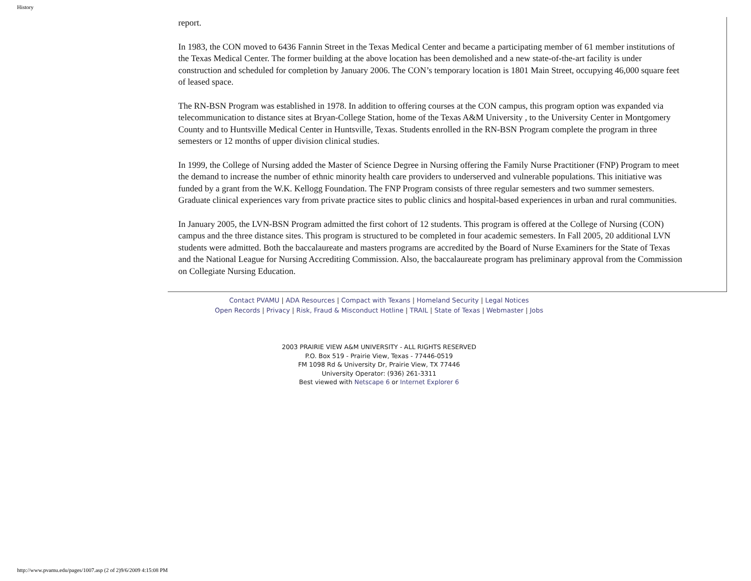History
report.
In 1983, the CON moved to 6436 Fannin Street in the Texas Medical Center and became a participating member of 61 member institutions of the Texas Medical Center. The former building at the above location has been demolished and a new state-of-the-art facility is under construction and scheduled for completion by January 2006. The CON’s temporary location is 1801 Main Street, occupying 46,000 square feet of leased space.
The RN-BSN Program was established in 1978. In addition to offering courses at the CON campus, this program option was expanded via telecommunication to distance sites at Bryan-College Station, home of the Texas A&M University , to the University Center in Montgomery County and to Huntsville Medical Center in Huntsville, Texas. Students enrolled in the RN-BSN Program complete the program in three semesters or 12 months of upper division clinical studies.
In 1999, the College of Nursing added the Master of Science Degree in Nursing offering the Family Nurse Practitioner (FNP) Program to meet the demand to increase the number of ethnic minority health care providers to underserved and vulnerable populations. This initiative was funded by a grant from the W.K. Kellogg Foundation. The FNP Program consists of three regular semesters and two summer semesters. Graduate clinical experiences vary from private practice sites to public clinics and hospital-based experiences in urban and rural communities.
In January 2005, the LVN-BSN Program admitted the first cohort of 12 students. This program is offered at the College of Nursing (CON) campus and the three distance sites. This program is structured to be completed in four academic semesters. In Fall 2005, 20 additional LVN students were admitted. Both the baccalaureate and masters programs are accredited by the Board of Nurse Examiners for the State of Texas and the National League for Nursing Accrediting Commission. Also, the baccalaureate program has preliminary approval from the Commission on Collegiate Nursing Education.
Contact PVAMU | ADA Resources | Compact with Texans | Homeland Security | Legal Notices
Open Records | Privacy | Risk, Fraud & Misconduct Hotline | TRAIL | State of Texas | Webmaster | Jobs
2003 PRAIRIE VIEW A&M UNIVERSITY - ALL RIGHTS RESERVED
P.O. Box 519 - Prairie View, Texas - 77446-0519
FM 1098 Rd & University Dr, Prairie View, TX 77446
University Operator: (936) 261-3311
Best viewed with Netscape 6 or Internet Explorer 6
http://www.pvamu.edu/pages/1007.asp (2 of 2)9/6/2009 4:15:08 PM